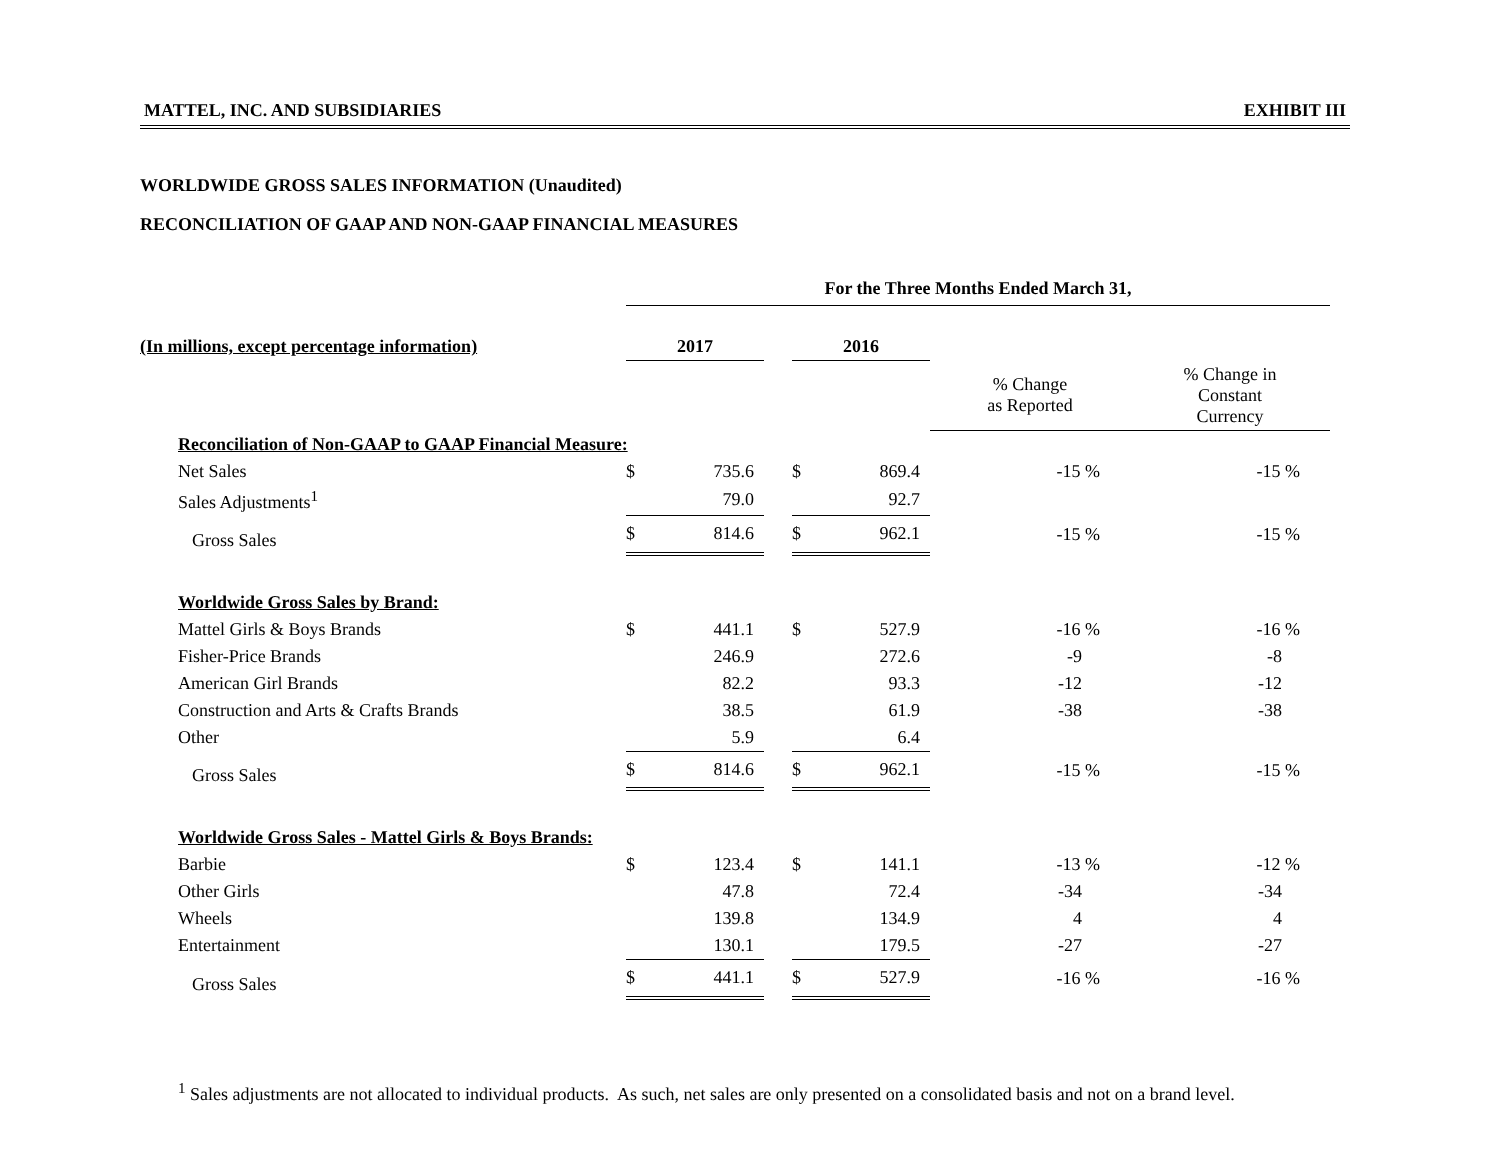MATTEL, INC. AND SUBSIDIARIES EXHIBIT III
WORLDWIDE GROSS SALES INFORMATION (Unaudited)
RECONCILIATION OF GAAP AND NON-GAAP FINANCIAL MEASURES
| | For the Three Months Ended March 31, | | | | | | |
| --- | --- | --- | --- | --- | --- | --- | --- |
| (In millions, except percentage information) | 2017 | | | 2016 | | | |
| | | | | | | % Change as Reported | % Change in Constant Currency |
| Reconciliation of Non-GAAP to GAAP Financial Measure: | | | | | | | |
| Net Sales | $ | 735.6 | | $ | 869.4 | -15 % | -15 % |
| Sales Adjustments<sup>1</sup> | | 79.0 | | | 92.7 | | |
| Gross Sales | $ | 814.6 | | $ | 962.1 | -15 % | -15 % |
| Worldwide Gross Sales by Brand: | | | | | | | |
| Mattel Girls & Boys Brands | $ | 441.1 | | $ | 527.9 | -16 % | -16 % |
| Fisher-Price Brands | | 246.9 | | | 272.6 | -9 | -8 |
| American Girl Brands | | 82.2 | | | 93.3 | -12 | -12 |
| Construction and Arts & Crafts Brands | | 38.5 | | | 61.9 | -38 | -38 |
| Other | | 5.9 | | | 6.4 | | |
| Gross Sales | $ | 814.6 | | $ | 962.1 | -15 % | -15 % |
| Worldwide Gross Sales - Mattel Girls & Boys Brands: | | | | | | | |
| Barbie | $ | 123.4 | | $ | 141.1 | -13 % | -12 % |
| Other Girls | | 47.8 | | | 72.4 | -34 | -34 |
| Wheels | | 139.8 | | | 134.9 | 4 | 4 |
| Entertainment | | 130.1 | | | 179.5 | -27 | -27 |
| Gross Sales | $ | 441.1 | | $ | 527.9 | -16 % | -16 % |
<sup>1</sup> Sales adjustments are not allocated to individual products. As such, net sales are only presented on a consolidated basis and not on a brand level.